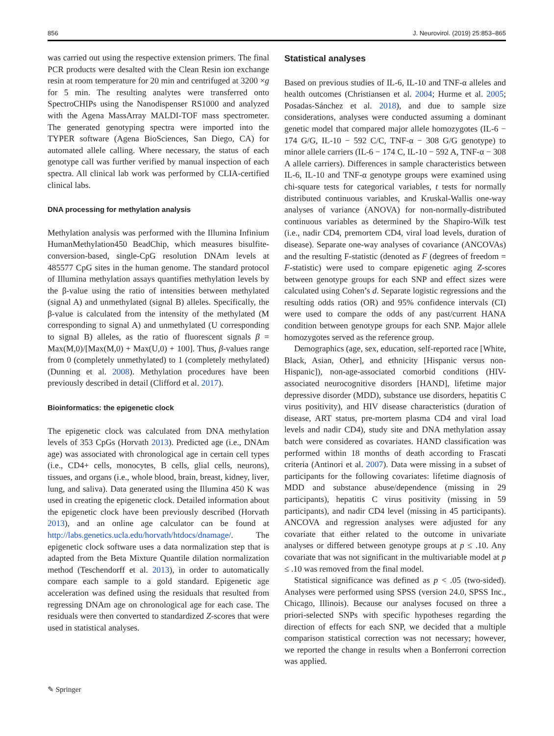856 J. Neurovirol. (2019) 25:853–865
was carried out using the respective extension primers. The final PCR products were desalted with the Clean Resin ion exchange resin at room temperature for 20 min and centrifuged at 3200 ×g for 5 min. The resulting analytes were transferred onto SpectroCHIPs using the Nanodispenser RS1000 and analyzed with the Agena MassArray MALDI-TOF mass spectrometer. The generated genotyping spectra were imported into the TYPER software (Agena BioSciences, San Diego, CA) for automated allele calling. Where necessary, the status of each genotype call was further verified by manual inspection of each spectra. All clinical lab work was performed by CLIA-certified clinical labs.
DNA processing for methylation analysis
Methylation analysis was performed with the Illumina Infinium HumanMethylation450 BeadChip, which measures bisulfite-conversion-based, single-CpG resolution DNAm levels at 485577 CpG sites in the human genome. The standard protocol of Illumina methylation assays quantifies methylation levels by the β-value using the ratio of intensities between methylated (signal A) and unmethylated (signal B) alleles. Specifically, the β-value is calculated from the intensity of the methylated (M corresponding to signal A) and unmethylated (U corresponding to signal B) alleles, as the ratio of fluorescent signals β = Max(M,0)/[Max(M,0) + Max(U,0) + 100]. Thus, β-values range from 0 (completely unmethylated) to 1 (completely methylated) (Dunning et al. 2008). Methylation procedures have been previously described in detail (Clifford et al. 2017).
Bioinformatics: the epigenetic clock
The epigenetic clock was calculated from DNA methylation levels of 353 CpGs (Horvath 2013). Predicted age (i.e., DNAm age) was associated with chronological age in certain cell types (i.e., CD4+ cells, monocytes, B cells, glial cells, neurons), tissues, and organs (i.e., whole blood, brain, breast, kidney, liver, lung, and saliva). Data generated using the Illumina 450 K was used in creating the epigenetic clock. Detailed information about the epigenetic clock have been previously described (Horvath 2013), and an online age calculator can be found at http://labs.genetics.ucla.edu/horvath/htdocs/dnamage/. The epigenetic clock software uses a data normalization step that is adapted from the Beta Mixture Quantile dilation normalization method (Teschendorff et al. 2013), in order to automatically compare each sample to a gold standard. Epigenetic age acceleration was defined using the residuals that resulted from regressing DNAm age on chronological age for each case. The residuals were then converted to standardized Z-scores that were used in statistical analyses.
Statistical analyses
Based on previous studies of IL-6, IL-10 and TNF-α alleles and health outcomes (Christiansen et al. 2004; Hurme et al. 2005; Posadas-Sánchez et al. 2018), and due to sample size considerations, analyses were conducted assuming a dominant genetic model that compared major allele homozygotes (IL-6 − 174 G/G, IL-10 − 592 C/C, TNF-α − 308 G/G genotype) to minor allele carriers (IL-6 − 174 C, IL-10 − 592 A, TNF-α − 308 A allele carriers). Differences in sample characteristics between IL-6, IL-10 and TNF-α genotype groups were examined using chi-square tests for categorical variables, t tests for normally distributed continuous variables, and Kruskal-Wallis one-way analyses of variance (ANOVA) for non-normally-distributed continuous variables as determined by the Shapiro-Wilk test (i.e., nadir CD4, premortem CD4, viral load levels, duration of disease). Separate one-way analyses of covariance (ANCOVAs) and the resulting F-statistic (denoted as F (degrees of freedom = F-statistic) were used to compare epigenetic aging Z-scores between genotype groups for each SNP and effect sizes were calculated using Cohen’s d. Separate logistic regressions and the resulting odds ratios (OR) and 95% confidence intervals (CI) were used to compare the odds of any past/current HANA condition between genotype groups for each SNP. Major allele homozygotes served as the reference group.
Demographics (age, sex, education, self-reported race [White, Black, Asian, Other], and ethnicity [Hispanic versus non-Hispanic]), non-age-associated comorbid conditions (HIV-associated neurocognitive disorders [HAND], lifetime major depressive disorder (MDD), substance use disorders, hepatitis C virus positivity), and HIV disease characteristics (duration of disease, ART status, pre-mortem plasma CD4 and viral load levels and nadir CD4), study site and DNA methylation assay batch were considered as covariates. HAND classification was performed within 18 months of death according to Frascati criteria (Antinori et al. 2007). Data were missing in a subset of participants for the following covariates: lifetime diagnosis of MDD and substance abuse/dependence (missing in 29 participants), hepatitis C virus positivity (missing in 59 participants), and nadir CD4 level (missing in 45 participants). ANCOVA and regression analyses were adjusted for any covariate that either related to the outcome in univariate analyses or differed between genotype groups at p ≤ .10. Any covariate that was not significant in the multivariable model at p ≤ .10 was removed from the final model.
Statistical significance was defined as p < .05 (two-sided). Analyses were performed using SPSS (version 24.0, SPSS Inc., Chicago, Illinois). Because our analyses focused on three a priori-selected SNPs with specific hypotheses regarding the direction of effects for each SNP, we decided that a multiple comparison statistical correction was not necessary; however, we reported the change in results when a Bonferroni correction was applied.
✎ Springer